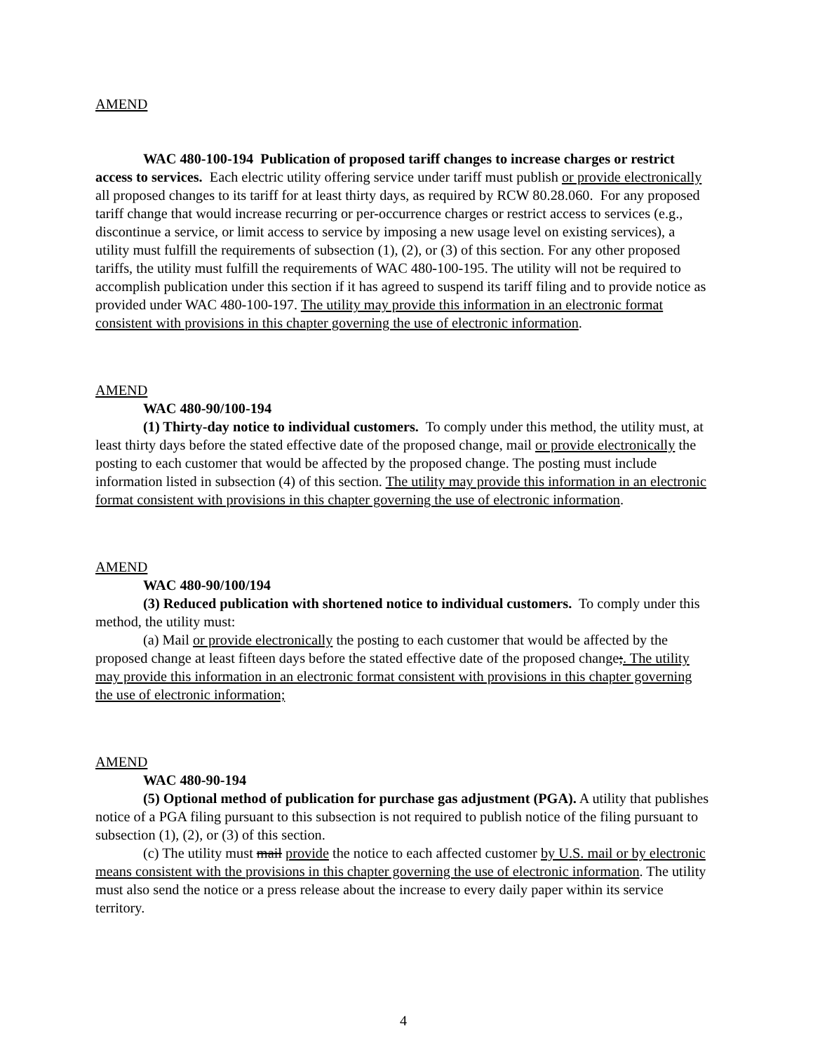AMEND
WAC 480-100-194 Publication of proposed tariff changes to increase charges or restrict access to services. Each electric utility offering service under tariff must publish or provide electronically all proposed changes to its tariff for at least thirty days, as required by RCW 80.28.060. For any proposed tariff change that would increase recurring or per-occurrence charges or restrict access to services (e.g., discontinue a service, or limit access to service by imposing a new usage level on existing services), a utility must fulfill the requirements of subsection (1), (2), or (3) of this section. For any other proposed tariffs, the utility must fulfill the requirements of WAC 480-100-195. The utility will not be required to accomplish publication under this section if it has agreed to suspend its tariff filing and to provide notice as provided under WAC 480-100-197. The utility may provide this information in an electronic format consistent with provisions in this chapter governing the use of electronic information.
AMEND
WAC 480-90/100-194
(1) Thirty-day notice to individual customers. To comply under this method, the utility must, at least thirty days before the stated effective date of the proposed change, mail or provide electronically the posting to each customer that would be affected by the proposed change. The posting must include information listed in subsection (4) of this section. The utility may provide this information in an electronic format consistent with provisions in this chapter governing the use of electronic information.
AMEND
WAC 480-90/100/194
(3) Reduced publication with shortened notice to individual customers. To comply under this method, the utility must:
(a) Mail or provide electronically the posting to each customer that would be affected by the proposed change at least fifteen days before the stated effective date of the proposed change;. The utility may provide this information in an electronic format consistent with provisions in this chapter governing the use of electronic information;
AMEND
WAC 480-90-194
(5) Optional method of publication for purchase gas adjustment (PGA). A utility that publishes notice of a PGA filing pursuant to this subsection is not required to publish notice of the filing pursuant to subsection (1), (2), or (3) of this section.
(c) The utility must mail provide the notice to each affected customer by U.S. mail or by electronic means consistent with the provisions in this chapter governing the use of electronic information. The utility must also send the notice or a press release about the increase to every daily paper within its service territory.
4